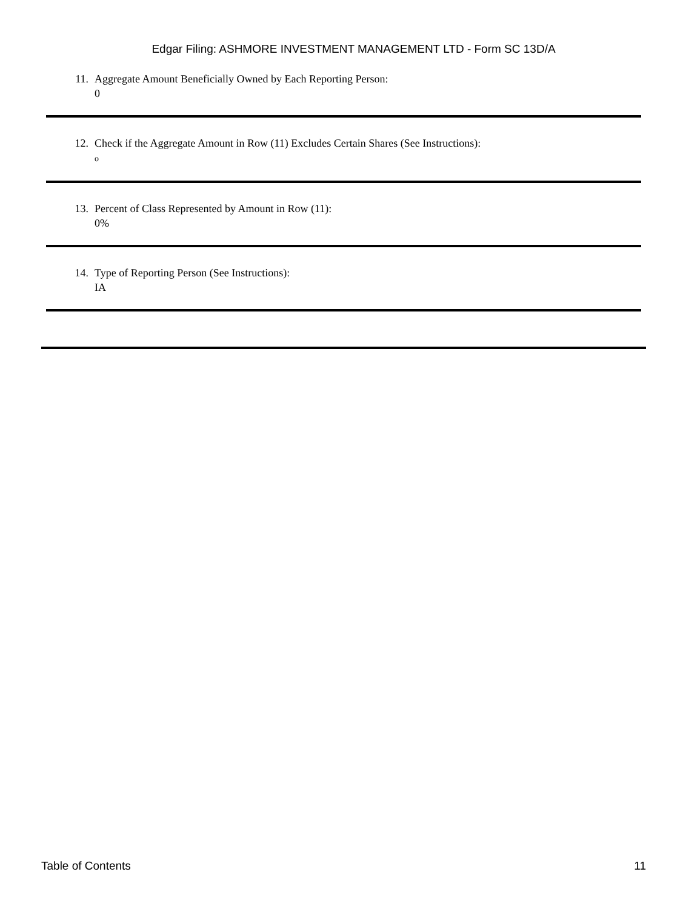Edgar Filing: ASHMORE INVESTMENT MANAGEMENT LTD - Form SC 13D/A
| 11. | Aggregate Amount Beneficially Owned by Each Reporting Person: 0 |
| 12. | Check if the Aggregate Amount in Row (11) Excludes Certain Shares (See Instructions): o |
| 13. | Percent of Class Represented by Amount in Row (11): 0% |
| 14. | Type of Reporting Person (See Instructions): IA |
Table of Contents 11